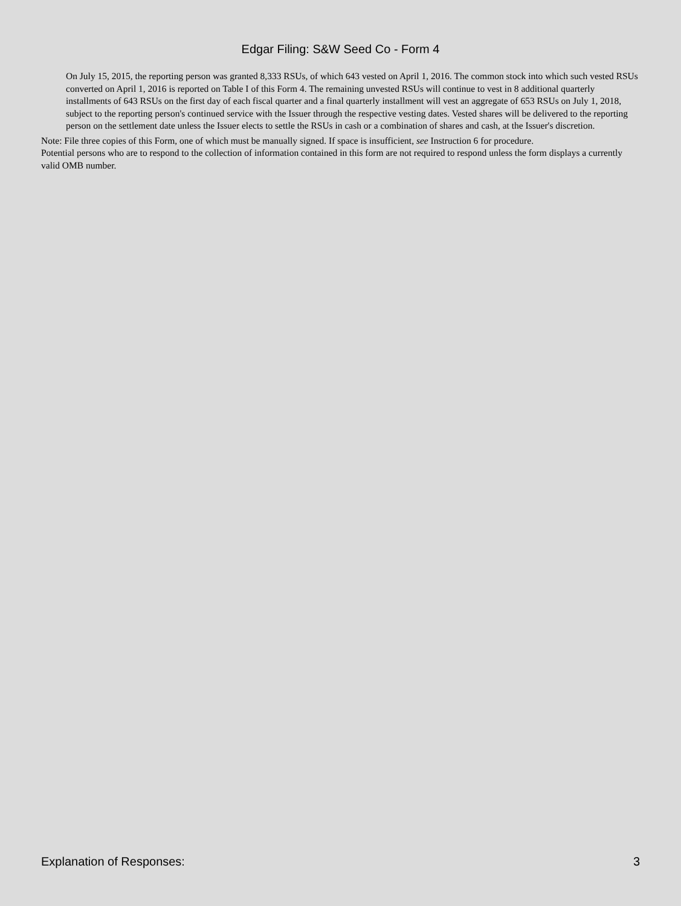Edgar Filing: S&W Seed Co - Form 4
On July 15, 2015, the reporting person was granted 8,333 RSUs, of which 643 vested on April 1, 2016. The common stock into which such vested RSUs converted on April 1, 2016 is reported on Table I of this Form 4. The remaining unvested RSUs will continue to vest in 8 additional quarterly installments of 643 RSUs on the first day of each fiscal quarter and a final quarterly installment will vest an aggregate of 653 RSUs on July 1, 2018, subject to the reporting person's continued service with the Issuer through the respective vesting dates. Vested shares will be delivered to the reporting person on the settlement date unless the Issuer elects to settle the RSUs in cash or a combination of shares and cash, at the Issuer's discretion.
Note: File three copies of this Form, one of which must be manually signed. If space is insufficient, see Instruction 6 for procedure.
Potential persons who are to respond to the collection of information contained in this form are not required to respond unless the form displays a currently valid OMB number.
Explanation of Responses: 3